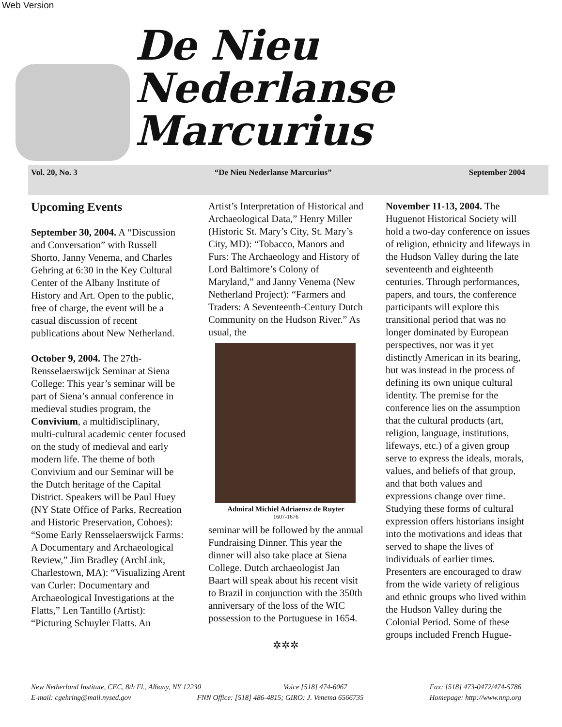Web Version
De Nieu Nederlanse
Marcurius
Vol. 20, No. 3 “De Nieu Nederlanse Marcurius” September 2004
Upcoming Events
September 30, 2004. A “Discussion and Conversation” with Russell Shorto, Janny Venema, and Charles Gehring at 6:30 in the Key Cultural Center of the Albany Institute of History and Art. Open to the public, free of charge, the event will be a casual discussion of recent publications about New Netherland.
October 9, 2004. The 27th-Rensselaerswijck Seminar at Siena College: This year’s seminar will be part of Siena’s annual conference in medieval studies program, the Convivium, a multidisciplinary, multi-cultural academic center focused on the study of medieval and early modern life. The theme of both Convivium and our Seminar will be the Dutch heritage of the Capital District. Speakers will be Paul Huey (NY State Office of Parks, Recreation and Historic Preservation, Cohoes): “Some Early Rensselaerswijck Farms: A Documentary and Archaeological Review,” Jim Bradley (ArchLink, Charlestown, MA): “Visualizing Arent van Curler: Documentary and Archaeological Investigations at the Flatts,” Len Tantillo (Artist): “Picturing Schuyler Flatts. An
Artist’s Interpretation of Historical and Archaeological Data,” Henry Miller (Historic St. Mary’s City, St. Mary’s City, MD): “Tobacco, Manors and Furs: The Archaeology and History of Lord Baltimore’s Colony of Maryland,” and Janny Venema (New Netherland Project): “Farmers and Traders: A Seventeenth-Century Dutch Community on the Hudson River.” As usual, the
Admiral Michiel Adriaensz de Ruyter
1607-1676
seminar will be followed by the annual Fundraising Dinner. This year the dinner will also take place at Siena College. Dutch archaeologist Jan Baart will speak about his recent visit to Brazil in conjunction with the 350th anniversary of the loss of the WIC possession to the Portuguese in 1654.
✲✲✲
November 11-13, 2004. The Huguenot Historical Society will hold a two-day conference on issues of religion, ethnicity and lifeways in the Hudson Valley during the late seventeenth and eighteenth centuries. Through performances, papers, and tours, the conference participants will explore this transitional period that was no longer dominated by European perspectives, nor was it yet distinctly American in its bearing, but was instead in the process of defining its own unique cultural identity. The premise for the conference lies on the assumption that the cultural products (art, religion, language, institutions, lifeways, etc.) of a given group serve to express the ideals, morals, values, and beliefs of that group, and that both values and expressions change over time. Studying these forms of cultural expression offers historians insight into the motivations and ideas that served to shape the lives of individuals of earlier times. Presenters are encouraged to draw from the wide variety of religious and ethnic groups who lived within the Hudson Valley during the Colonial Period. Some of these groups included French Hugue-
New Netherland Institute, CEC, 8th Fl., Albany, NY 12230 Voice [518] 474-6067 Fax: [518] 473-0472/474-5786
E-mail: cgehring@mail.nysed.gov FNN Office: [518] 486-4815; GIRO: J. Venema 6566735 Homepage: http://www.nnp.org